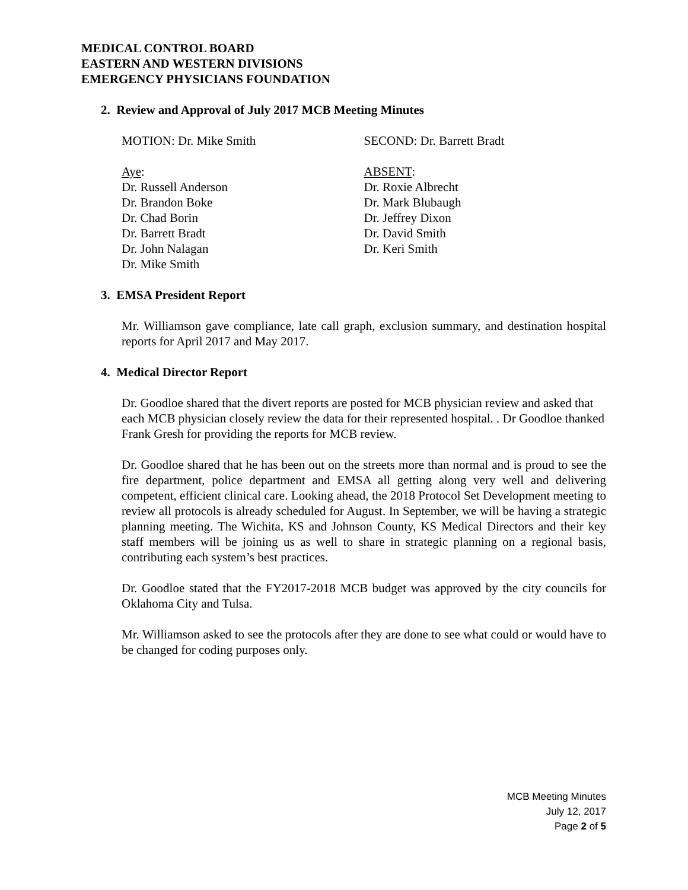MEDICAL CONTROL BOARD
EASTERN AND WESTERN DIVISIONS
EMERGENCY PHYSICIANS FOUNDATION
2. Review and Approval of July 2017 MCB Meeting Minutes
MOTION: Dr. Mike Smith SECOND: Dr. Barrett Bradt
Aye:
Dr. Russell Anderson
Dr. Brandon Boke
Dr. Chad Borin
Dr. Barrett Bradt
Dr. John Nalagan
Dr. Mike Smith
ABSENT:
Dr. Roxie Albrecht
Dr. Mark Blubaugh
Dr. Jeffrey Dixon
Dr. David Smith
Dr. Keri Smith
3. EMSA President Report
Mr. Williamson gave compliance, late call graph, exclusion summary, and destination hospital reports for April 2017 and May 2017.
4. Medical Director Report
Dr. Goodloe shared that the divert reports are posted for MCB physician review and asked that each MCB physician closely review the data for their represented hospital. . Dr Goodloe thanked Frank Gresh for providing the reports for MCB review.
Dr. Goodloe shared that he has been out on the streets more than normal and is proud to see the fire department, police department and EMSA all getting along very well and delivering competent, efficient clinical care. Looking ahead, the 2018 Protocol Set Development meeting to review all protocols is already scheduled for August. In September, we will be having a strategic planning meeting. The Wichita, KS and Johnson County, KS Medical Directors and their key staff members will be joining us as well to share in strategic planning on a regional basis, contributing each system’s best practices.
Dr. Goodloe stated that the FY2017-2018 MCB budget was approved by the city councils for Oklahoma City and Tulsa.
Mr. Williamson asked to see the protocols after they are done to see what could or would have to be changed for coding purposes only.
MCB Meeting Minutes
July 12, 2017
Page 2 of 5